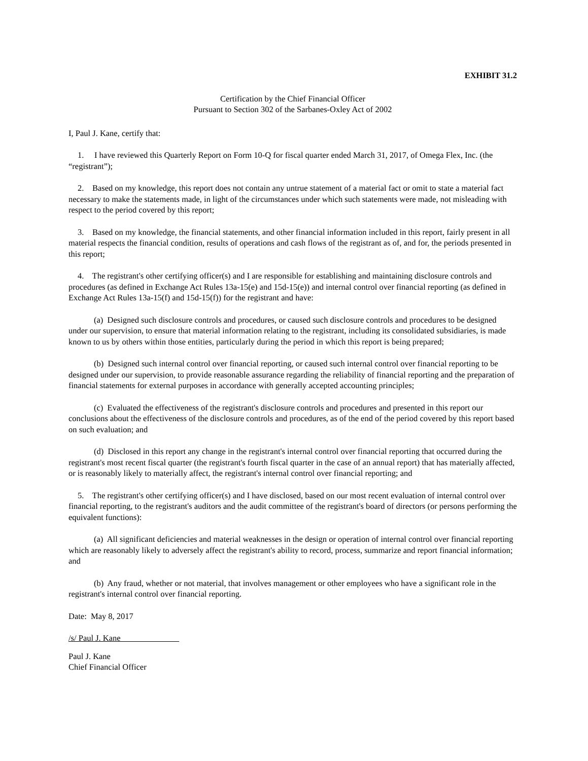EXHIBIT 31.2
Certification by the Chief Financial Officer
Pursuant to Section 302 of the Sarbanes-Oxley Act of 2002
I, Paul J. Kane, certify that:
1. I have reviewed this Quarterly Report on Form 10-Q for fiscal quarter ended March 31, 2017, of Omega Flex, Inc. (the “registrant”);
2. Based on my knowledge, this report does not contain any untrue statement of a material fact or omit to state a material fact necessary to make the statements made, in light of the circumstances under which such statements were made, not misleading with respect to the period covered by this report;
3. Based on my knowledge, the financial statements, and other financial information included in this report, fairly present in all material respects the financial condition, results of operations and cash flows of the registrant as of, and for, the periods presented in this report;
4. The registrant's other certifying officer(s) and I are responsible for establishing and maintaining disclosure controls and procedures (as defined in Exchange Act Rules 13a-15(e) and 15d-15(e)) and internal control over financial reporting (as defined in Exchange Act Rules 13a-15(f) and 15d-15(f)) for the registrant and have:
(a) Designed such disclosure controls and procedures, or caused such disclosure controls and procedures to be designed under our supervision, to ensure that material information relating to the registrant, including its consolidated subsidiaries, is made known to us by others within those entities, particularly during the period in which this report is being prepared;
(b) Designed such internal control over financial reporting, or caused such internal control over financial reporting to be designed under our supervision, to provide reasonable assurance regarding the reliability of financial reporting and the preparation of financial statements for external purposes in accordance with generally accepted accounting principles;
(c) Evaluated the effectiveness of the registrant's disclosure controls and procedures and presented in this report our conclusions about the effectiveness of the disclosure controls and procedures, as of the end of the period covered by this report based on such evaluation; and
(d) Disclosed in this report any change in the registrant's internal control over financial reporting that occurred during the registrant's most recent fiscal quarter (the registrant's fourth fiscal quarter in the case of an annual report) that has materially affected, or is reasonably likely to materially affect, the registrant's internal control over financial reporting; and
5. The registrant's other certifying officer(s) and I have disclosed, based on our most recent evaluation of internal control over financial reporting, to the registrant's auditors and the audit committee of the registrant's board of directors (or persons performing the equivalent functions):
(a) All significant deficiencies and material weaknesses in the design or operation of internal control over financial reporting which are reasonably likely to adversely affect the registrant's ability to record, process, summarize and report financial information; and
(b) Any fraud, whether or not material, that involves management or other employees who have a significant role in the registrant's internal control over financial reporting.
Date: May 8, 2017
/s/ Paul J. Kane
Paul J. Kane
Chief Financial Officer